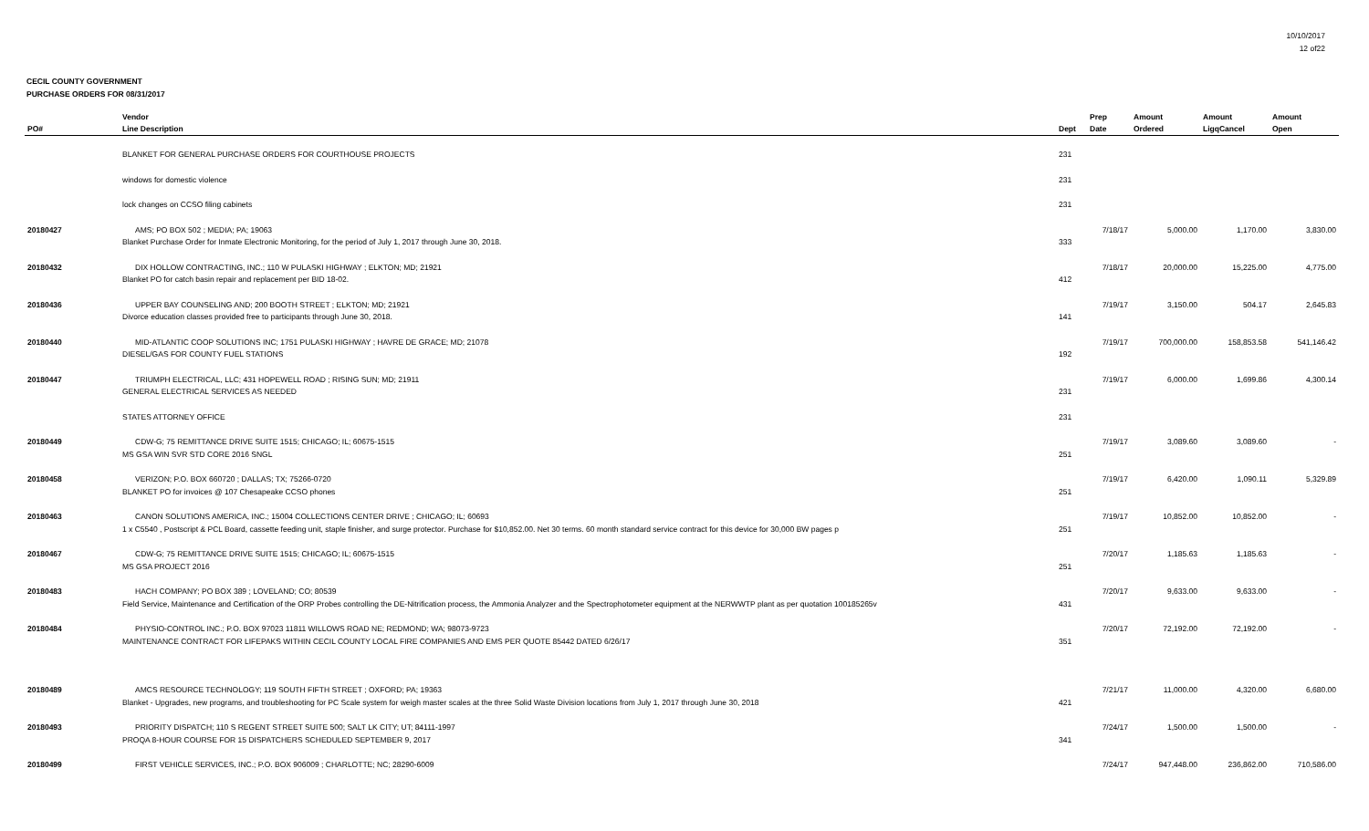10/10/2017
12 of22
CECIL COUNTY GOVERNMENT
PURCHASE ORDERS FOR 08/31/2017
| PO# | Vendor Line Description | Dept | Prep Date | Amount Ordered | Amount LigqCancel | Amount Open |
| --- | --- | --- | --- | --- | --- | --- |
| | BLANKET FOR GENERAL PURCHASE ORDERS FOR COURTHOUSE PROJECTS | 231 | | | | |
| | windows for domestic violence | 231 | | | | |
| | lock changes on CCSO filing cabinets | 231 | | | | |
| 20180427 | AMS; PO BOX 502 ; MEDIA; PA; 19063 | | 7/18/17 | 5,000.00 | 1,170.00 | 3,830.00 |
| | Blanket Purchase Order for Inmate Electronic Monitoring, for the period of July 1, 2017 through June 30, 2018. | 333 | | | | |
| 20180432 | DIX HOLLOW CONTRACTING, INC.; 110 W PULASKI HIGHWAY ; ELKTON; MD; 21921 | | 7/18/17 | 20,000.00 | 15,225.00 | 4,775.00 |
| | Blanket PO for catch basin repair and replacement per BID 18-02. | 412 | | | | |
| 20180436 | UPPER BAY COUNSELING AND; 200 BOOTH STREET ; ELKTON; MD; 21921 | | 7/19/17 | 3,150.00 | 504.17 | 2,645.83 |
| | Divorce education classes provided free to participants through June 30, 2018. | 141 | | | | |
| 20180440 | MID-ATLANTIC COOP SOLUTIONS INC; 1751 PULASKI HIGHWAY ; HAVRE DE GRACE; MD; 21078 | | 7/19/17 | 700,000.00 | 158,853.58 | 541,146.42 |
| | DIESEL/GAS FOR COUNTY FUEL STATIONS | 192 | | | | |
| 20180447 | TRIUMPH ELECTRICAL, LLC; 431 HOPEWELL ROAD ; RISING SUN; MD; 21911 | | 7/19/17 | 6,000.00 | 1,699.86 | 4,300.14 |
| | GENERAL ELECTRICAL SERVICES AS NEEDED | 231 | | | | |
| | STATES ATTORNEY OFFICE | 231 | | | | |
| 20180449 | CDW-G; 75 REMITTANCE DRIVE SUITE 1515; CHICAGO; IL; 60675-1515 | | 7/19/17 | 3,089.60 | 3,089.60 | - |
| | MS GSA WIN SVR STD CORE 2016 SNGL | 251 | | | | |
| 20180458 | VERIZON; P.O. BOX 660720 ; DALLAS; TX; 75266-0720 | | 7/19/17 | 6,420.00 | 1,090.11 | 5,329.89 |
| | BLANKET PO for invoices @ 107 Chesapeake CCSO phones | 251 | | | | |
| 20180463 | CANON SOLUTIONS AMERICA, INC.; 15004 COLLECTIONS CENTER DRIVE ; CHICAGO; IL; 60693 | | 7/19/17 | 10,852.00 | 10,852.00 | - |
| | 1 x C5540 , Postscript & PCL Board, cassette feeding unit, staple finisher, and surge protector. Purchase for $10,852.00. Net 30 terms. 60 month standard service contract for this device for 30,000 BW pages p | 251 | | | | |
| 20180467 | CDW-G; 75 REMITTANCE DRIVE SUITE 1515; CHICAGO; IL; 60675-1515 | | 7/20/17 | 1,185.63 | 1,185.63 | - |
| | MS GSA PROJECT 2016 | 251 | | | | |
| 20180483 | HACH COMPANY; PO BOX 389 ; LOVELAND; CO; 80539 | | 7/20/17 | 9,633.00 | 9,633.00 | - |
| | Field Service, Maintenance and Certification of the ORP Probes controlling the DE-Nitrification process, the Ammonia Analyzer and the Spectrophotometer equipment at the NERWWTP plant as per quotation 100185265v | 431 | | | | |
| 20180484 | PHYSIO-CONTROL INC.; P.O. BOX 97023 11811 WILLOWS ROAD NE; REDMOND; WA; 98073-9723 | | 7/20/17 | 72,192.00 | 72,192.00 | - |
| | MAINTENANCE CONTRACT FOR LIFEPAKS WITHIN CECIL COUNTY LOCAL FIRE COMPANIES AND EMS PER QUOTE 85442 DATED 6/26/17 | 351 | | | | |
| 20180489 | AMCS RESOURCE TECHNOLOGY; 119 SOUTH FIFTH STREET ; OXFORD; PA; 19363 | | 7/21/17 | 11,000.00 | 4,320.00 | 6,680.00 |
| | Blanket - Upgrades, new programs, and troubleshooting for PC Scale system for weigh master scales at the three Solid Waste Division locations from July 1, 2017 through June 30, 2018 | 421 | | | | |
| 20180493 | PRIORITY DISPATCH; 110 S REGENT STREET SUITE 500; SALT LK CITY; UT; 84111-1997 | | 7/24/17 | 1,500.00 | 1,500.00 | - |
| | PROQA 8-HOUR COURSE FOR 15 DISPATCHERS SCHEDULED SEPTEMBER 9, 2017 | 341 | | | | |
| 20180499 | FIRST VEHICLE SERVICES, INC.; P.O. BOX 906009 ; CHARLOTTE; NC; 28290-6009 | | 7/24/17 | 947,448.00 | 236,862.00 | 710,586.00 |